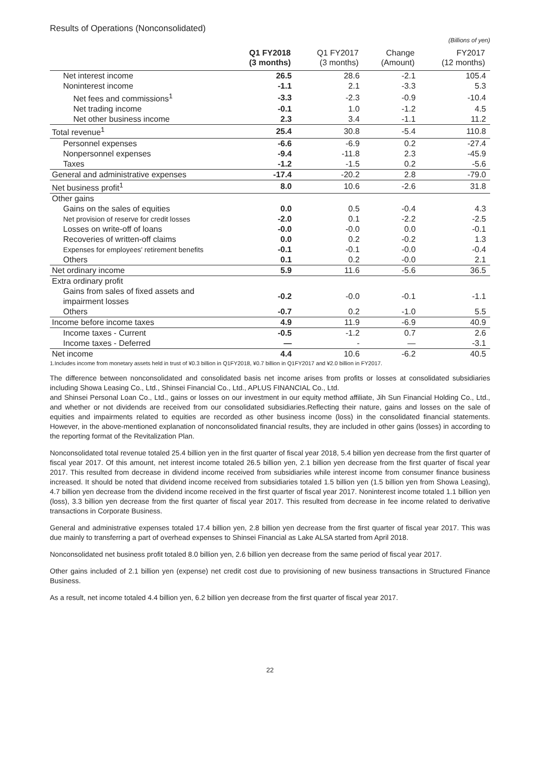Results of Operations (Nonconsolidated)
(Billions of yen)
| | Q1 FY2018 (3 months) | Q1 FY2017 (3 months) | Change (Amount) | FY2017 (12 months) |
| --- | --- | --- | --- | --- |
| Net interest income | 26.5 | 28.6 | -2.1 | 105.4 |
| Noninterest income | -1.1 | 2.1 | -3.3 | 5.3 |
| Net fees and commissions<sup>1</sup> | -3.3 | -2.3 | -0.9 | -10.4 |
| Net trading income | -0.1 | 1.0 | -1.2 | 4.5 |
| Net other business income | 2.3 | 3.4 | -1.1 | 11.2 |
| Total revenue<sup>1</sup> | 25.4 | 30.8 | -5.4 | 110.8 |
| Personnel expenses | -6.6 | -6.9 | 0.2 | -27.4 |
| Nonpersonnel expenses | -9.4 | -11.8 | 2.3 | -45.9 |
| Taxes | -1.2 | -1.5 | 0.2 | -5.6 |
| General and administrative expenses | -17.4 | -20.2 | 2.8 | -79.0 |
| Net business profit<sup>1</sup> | 8.0 | 10.6 | -2.6 | 31.8 |
| Other gains | | | | |
| Gains on the sales of equities | 0.0 | 0.5 | -0.4 | 4.3 |
| Net provision of reserve for credit losses | -2.0 | 0.1 | -2.2 | -2.5 |
| Losses on write-off of loans | -0.0 | -0.0 | 0.0 | -0.1 |
| Recoveries of written-off claims | 0.0 | 0.2 | -0.2 | 1.3 |
| Expenses for employees' retirement benefits | -0.1 | -0.1 | -0.0 | -0.4 |
| Others | 0.1 | 0.2 | -0.0 | 2.1 |
| Net ordinary income | 5.9 | 11.6 | -5.6 | 36.5 |
| Extra ordinary profit | | | | |
| Gains from sales of fixed assets and impairment losses | -0.2 | -0.0 | -0.1 | -1.1 |
| Others | -0.7 | 0.2 | -1.0 | 5.5 |
| Income before income taxes | 4.9 | 11.9 | -6.9 | 40.9 |
| Income taxes - Current | -0.5 | -1.2 | 0.7 | 2.6 |
| Income taxes - Deferred | — | - | — | -3.1 |
| Net income | 4.4 | 10.6 | -6.2 | 40.5 |
1.Includes income from monetary assets held in trust of ¥0.3 billion in Q1FY2018, ¥0.7 billion in Q1FY2017 and ¥2.0 billion in FY2017.
The difference between nonconsolidated and consolidated basis net income arises from profits or losses at consolidated subsidiaries including Showa Leasing Co., Ltd., Shinsei Financial Co., Ltd., APLUS FINANCIAL Co., Ltd.
and Shinsei Personal Loan Co., Ltd., gains or losses on our investment in our equity method affiliate, Jih Sun Financial Holding Co., Ltd., and whether or not dividends are received from our consolidated subsidiaries.Reflecting their nature, gains and losses on the sale of equities and impairments related to equities are recorded as other business income (loss) in the consolidated financial statements. However, in the above-mentioned explanation of nonconsolidated financial results, they are included in other gains (losses) in according to the reporting format of the Revitalization Plan.
Nonconsolidated total revenue totaled 25.4 billion yen in the first quarter of fiscal year 2018, 5.4 billion yen decrease from the first quarter of fiscal year 2017. Of this amount, net interest income totaled 26.5 billion yen, 2.1 billion yen decrease from the first quarter of fiscal year 2017. This resulted from decrease in dividend income received from subsidiaries while interest income from consumer finance business increased. It should be noted that dividend income received from subsidiaries totaled 1.5 billion yen (1.5 billion yen from Showa Leasing), 4.7 billion yen decrease from the dividend income received in the first quarter of fiscal year 2017. Noninterest income totaled 1.1 billion yen (loss), 3.3 billion yen decrease from the first quarter of fiscal year 2017. This resulted from decrease in fee income related to derivative transactions in Corporate Business.
General and administrative expenses totaled 17.4 billion yen, 2.8 billion yen decrease from the first quarter of fiscal year 2017. This was due mainly to transferring a part of overhead expenses to Shinsei Financial as Lake ALSA started from April 2018.
Nonconsolidated net business profit totaled 8.0 billion yen, 2.6 billion yen decrease from the same period of fiscal year 2017.
Other gains included of 2.1 billion yen (expense) net credit cost due to provisioning of new business transactions in Structured Finance Business.
As a result, net income totaled 4.4 billion yen, 6.2 billion yen decrease from the first quarter of fiscal year 2017.
22